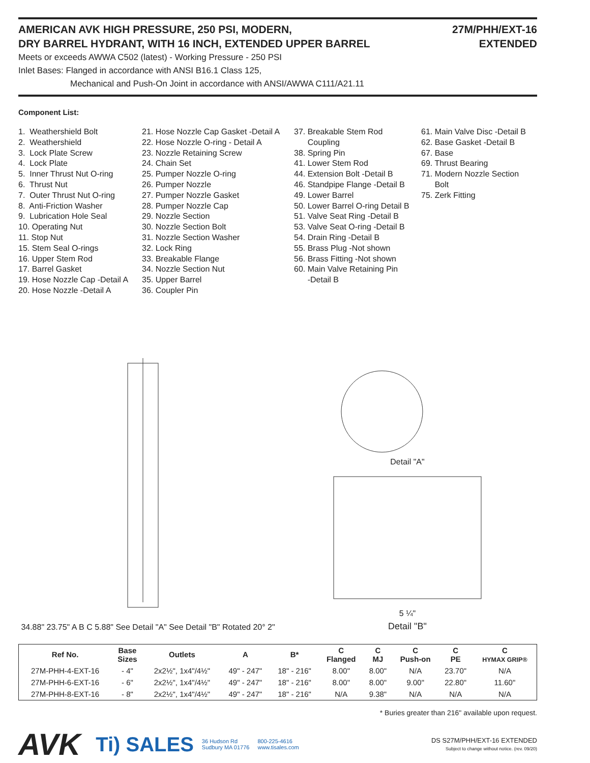AMERICAN AVK HIGH PRESSURE, 250 PSI, MODERN,
DRY BARREL HYDRANT, WITH 16 INCH, EXTENDED UPPER BARREL
27M/PHH/EXT-16
EXTENDED
Meets or exceeds AWWA C502 (latest) - Working Pressure - 250 PSI
Inlet Bases: Flanged in accordance with ANSI B16.1 Class 125,
Mechanical and Push-On Joint in accordance with ANSI/AWWA C111/A21.11
Component List:
1. Weathershield Bolt 2. Weathershield 3. Lock Plate Screw 4. Lock Plate 5. Inner Thrust Nut O-ring 6. Thrust Nut 7. Outer Thrust Nut O-ring 8. Anti-Friction Washer 9. Lubrication Hole Seal 10. Operating Nut 11. Stop Nut 15. Stem Seal O-rings 16. Upper Stem Rod 17. Barrel Gasket 19. Hose Nozzle Cap -Detail A 20. Hose Nozzle -Detail A
21. Hose Nozzle Cap Gasket -Detail A 22. Hose Nozzle O-ring - Detail A 23. Nozzle Retaining Screw 24. Chain Set 25. Pumper Nozzle O-ring 26. Pumper Nozzle 27. Pumper Nozzle Gasket 28. Pumper Nozzle Cap 29. Nozzle Section 30. Nozzle Section Bolt 31. Nozzle Section Washer 32. Lock Ring 33. Breakable Flange 34. Nozzle Section Nut 35. Upper Barrel 36. Coupler Pin
37. Breakable Stem Rod Coupling 38. Spring Pin 41. Lower Stem Rod 44. Extension Bolt -Detail B 46. Standpipe Flange -Detail B 49. Lower Barrel 50. Lower Barrel O-ring Detail B 51. Valve Seat Ring -Detail B 53. Valve Seat O-ring -Detail B 54. Drain Ring -Detail B 55. Brass Plug -Not shown 56. Brass Fitting -Not shown 60. Main Valve Retaining Pin -Detail B
61. Main Valve Disc -Detail B 62. Base Gasket -Detail B 67. Base 69. Thrust Bearing 71. Modern Nozzle Section Bolt 75. Zerk Fitting
34.88" 23.75" A B C 5.88" See Detail "A" See Detail "B" Rotated 20° 2"
Detail "A"
5 ¼"
Detail "B"
| Ref No. | Base Sizes | Outlets | A | B* | C Flanged | C MJ | C Push-on | C PE | C HYMAX GRIP® |
| --- | --- | --- | --- | --- | --- | --- | --- | --- | --- |
| 27M-PHH-4-EXT-16 | - 4" | 2x2½", 1x4"/4½" | 49" - 247" | 18" - 216" | 8.00" | 8.00" | N/A | 23.70" | N/A |
| 27M-PHH-6-EXT-16 | - 6" | 2x2½", 1x4"/4½" | 49" - 247" | 18" - 216" | 8.00" | 8.00" | 9.00" | 22.80" | 11.60" |
| 27M-PHH-8-EXT-16 | - 8" | 2x2½", 1x4"/4½" | 49" - 247" | 18" - 216" | N/A | 9.38" | N/A | N/A | N/A |
* Buries greater than 216" available upon request.
AVK Ti) SALES 36 Hudson Rd
Sudbury MA 01776 800-225-4616
www.tisales.com
DS S27M/PHH/EXT-16 EXTENDED
Subject to change without notice. (rev. 09/20)